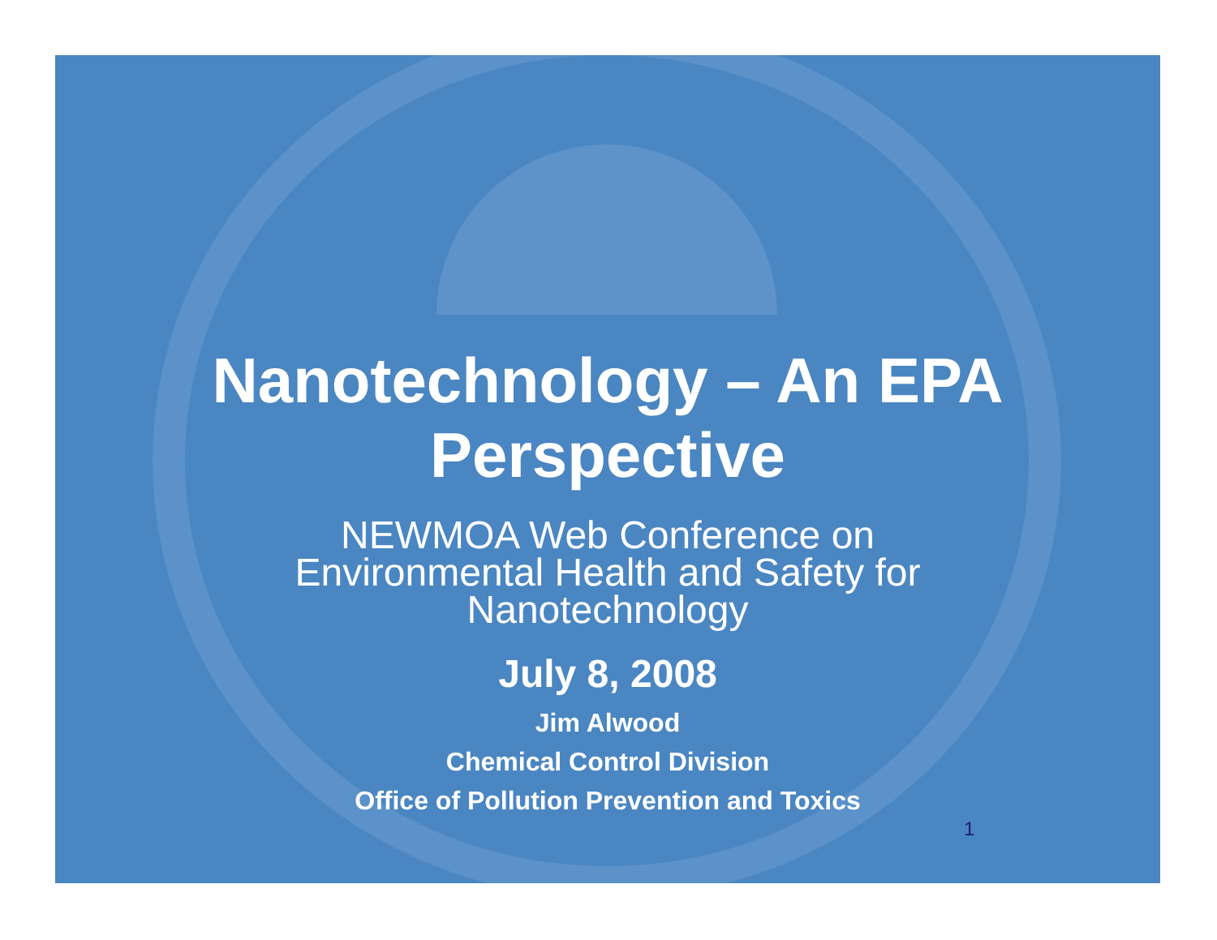Nanotechnology – An EPA
Perspective
NEWMOA Web Conference on
Environmental Health and Safety for
Nanotechnology
July 8, 2008
Jim Alwood
Chemical Control Division
Office of Pollution Prevention and Toxics
1